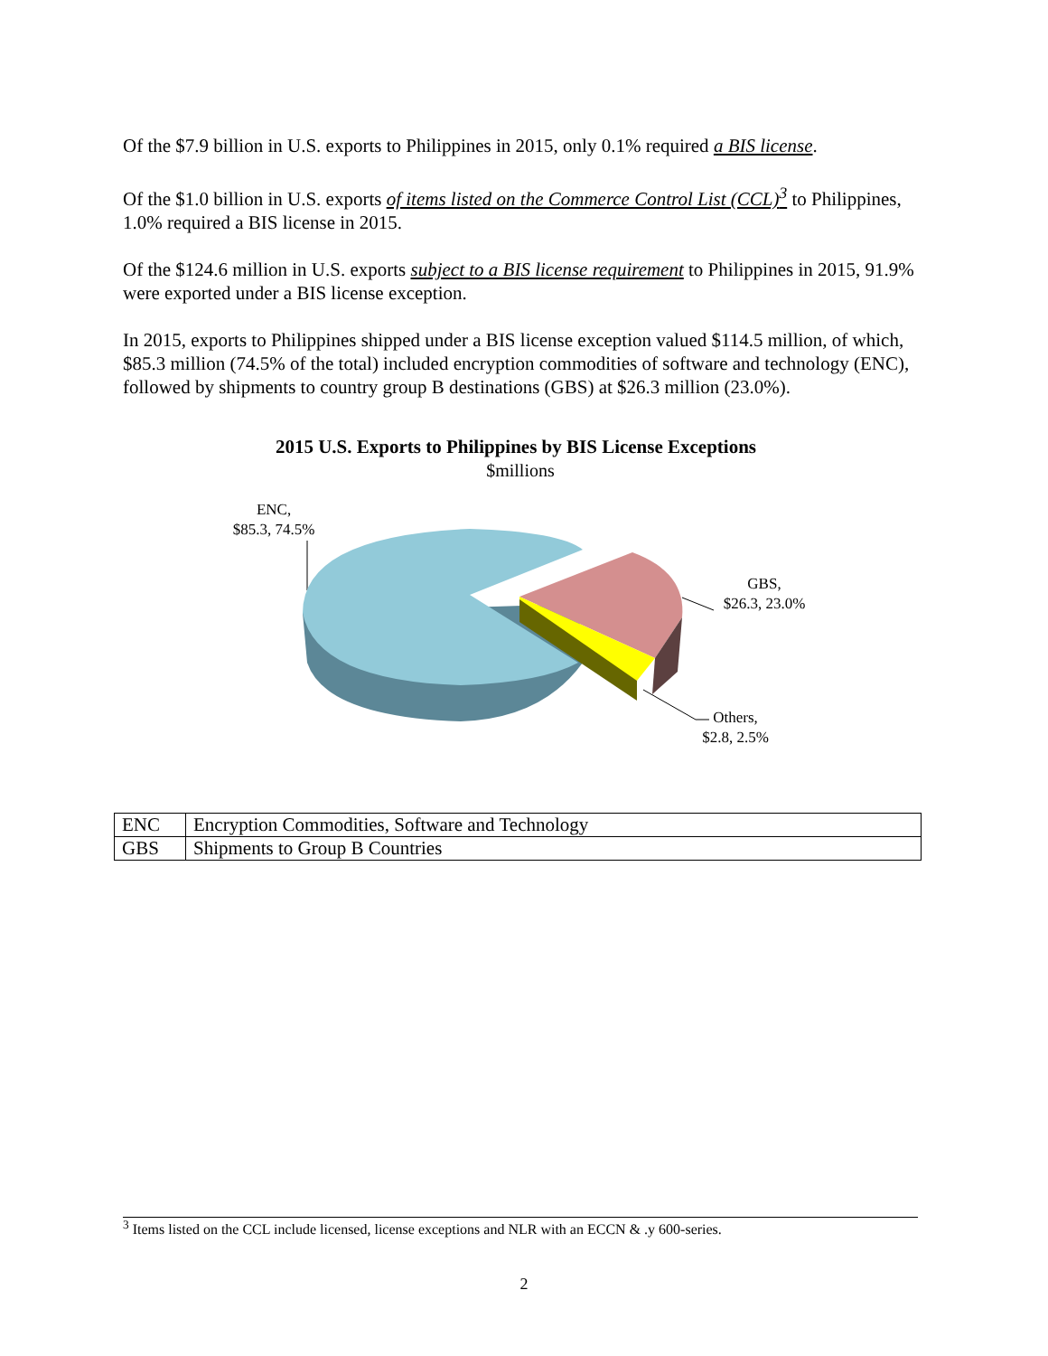Of the $7.9 billion in U.S. exports to Philippines in 2015, only 0.1% required a BIS license.
Of the $1.0 billion in U.S. exports of items listed on the Commerce Control List (CCL)<sup>3</sup> to Philippines, 1.0% required a BIS license in 2015.
Of the $124.6 million in U.S. exports subject to a BIS license requirement to Philippines in 2015, 91.9% were exported under a BIS license exception.
In 2015, exports to Philippines shipped under a BIS license exception valued $114.5 million, of which, $85.3 million (74.5% of the total) included encryption commodities of software and technology (ENC), followed by shipments to country group B destinations (GBS) at $26.3 million (23.0%).
2015 U.S. Exports to Philippines by BIS License Exceptions
$millions
ENC,
$85.3, 74.5%
GBS,
$26.3, 23.0%
Others,
$2.8, 2.5%
| ENC | Encryption Commodities, Software and Technology |
| GBS | Shipments to Group B Countries |
<sup>3</sup> Items listed on the CCL include licensed, license exceptions and NLR with an ECCN & .y 600-series.
2